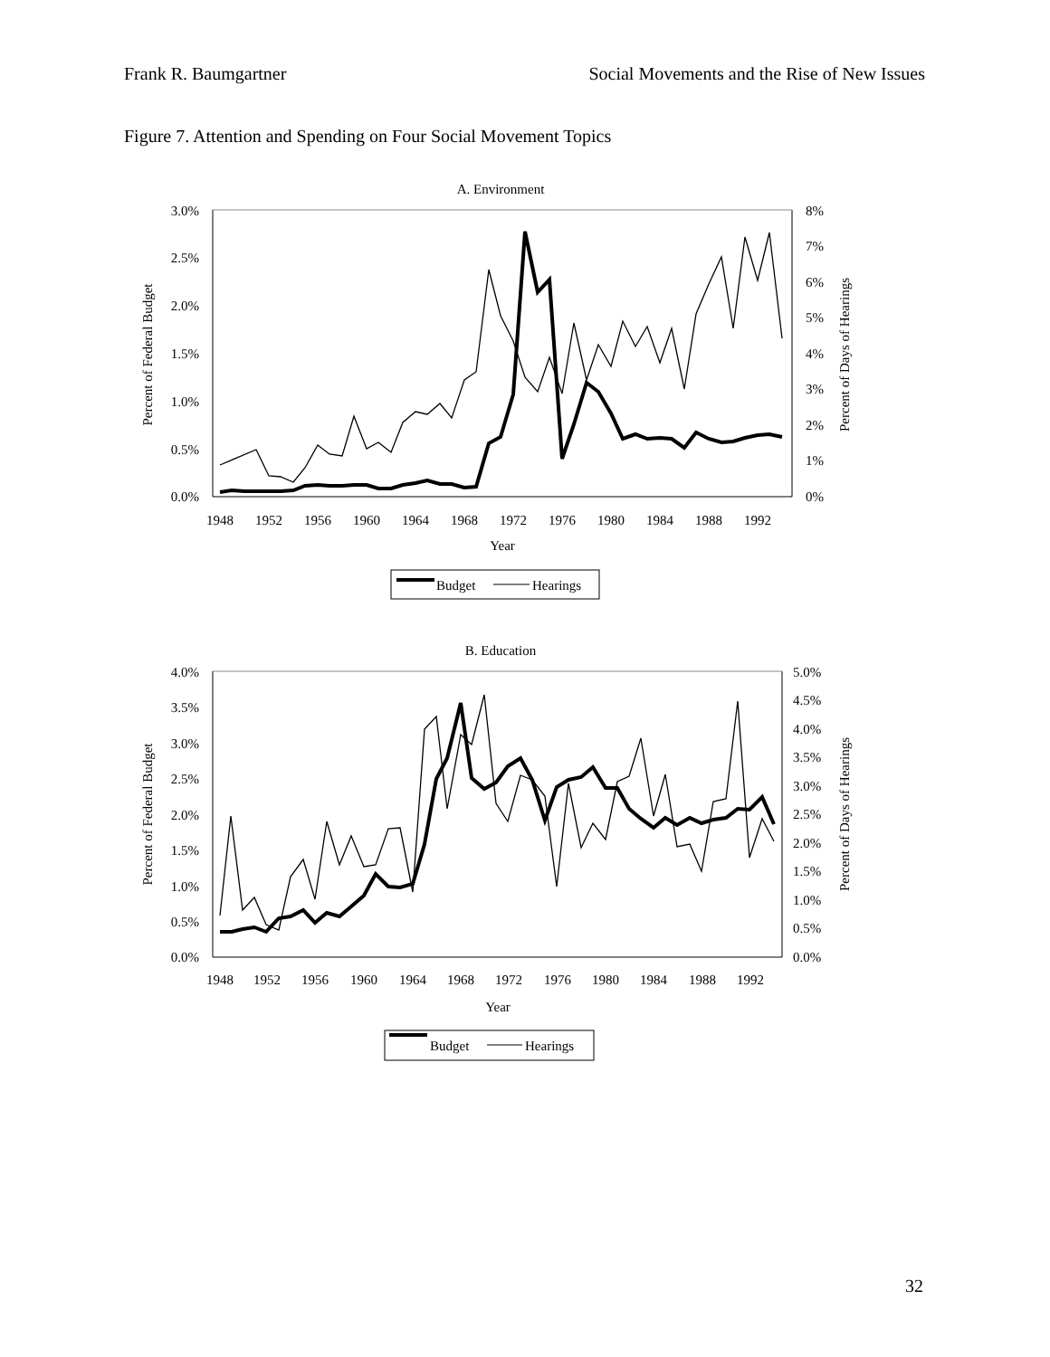Frank R. Baumgartner Social Movements and the Rise of New Issues
Figure 7. Attention and Spending on Four Social Movement Topics
A. Environment
3.0%
2.5%
2.0%
1.5%
1.0%
0.5%
0.0%
8%
7%
6%
5%
4%
3%
2%
1%
0%
1948
1952
1956
1960
1964
1968
1972
1976
1980
1984
1988
1992
Year
Percent of Federal Budget
Percent of Days of Hearings
Budget
Hearings
B. Education
4.0%
3.5%
3.0%
2.5%
2.0%
1.5%
1.0%
0.5%
0.0%
5.0%
4.5%
4.0%
3.5%
3.0%
2.5%
2.0%
1.5%
1.0%
0.5%
0.0%
1948
1952
1956
1960
1964
1968
1972
1976
1980
1984
1988
1992
Year
Percent of Federal Budget
Percent of Days of Hearings
Budget
Hearings
32